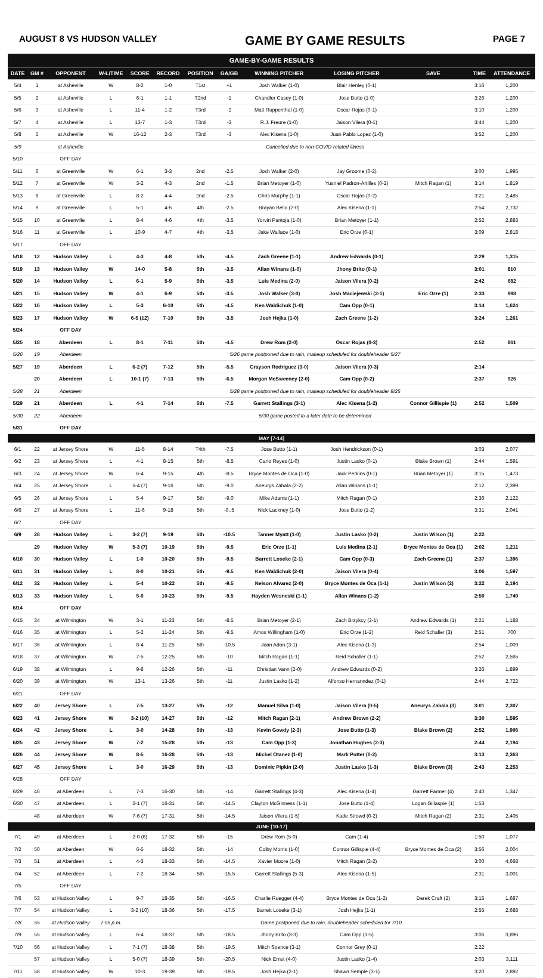AUGUST 8 VS HUDSON VALLEY GAME BY GAME RESULTS PAGE 7
| GAME-BY-GAME RESULTS | | | | | | | | | | | | |
| DATE | GM # | OPPONENT | W-L/TIME | SCORE | RECORD | POSITION | GA/GB | WINNING PITCHER | LOSING PITCHER | SAVE | TIME | ATTENDANCE |
| 5/4 | 1 | at Asheville | W | 8-2 | 1-0 | T1st | +1 | Josh Walker (1-0) | Blair Henley (0-1) | | 3:16 | 1,200 |
| 5/5 | 2 | at Asheville | L | 6-1 | 1-1 | T2nd | -1 | Chandler Casey (1-0) | Jose Butto (1-0) | | 3:26 | 1,200 |
| 5/6 | 3 | at Asheville | L | 11-4 | 1-2 | T3rd | -2 | Matt Ruppenthal (1-0) | Oscar Rojas (0-1) | | 3:10 | 1,200 |
| 5/7 | 4 | at Asheville | L | 13-7 | 1-3 | T3rd | -3 | R.J. Freure (1-0) | Jaison Vilera (0-1) | | 3:44 | 1,200 |
| 5/8 | 5 | at Asheville | W | 16-12 | 2-3 | T3rd | -3 | Alec Kisena (1-0) | Juan Pablo Lopez (1-0) | | 3:52 | 1,200 |
| 5/9 | | at Asheville | Cancelled due to non-COVID-related illness | | | | | | | | | |
| 5/10 | | OFF DAY | | | | | | | | | | |
| 5/11 | 6 | at Greenville | W | 6-1 | 3-3 | 2nd | -2.5 | Josh Walker (2-0) | Jay Groome (0-2) | | 3:00 | 1,995 |
| 5/12 | 7 | at Greenville | W | 3-2 | 4-3 | 2nd | -1.5 | Brian Metoyer (1-0) | Yusniel Padron-Artilles (0-2) | Mitch Ragan (1) | 3:14 | 1,819 |
| 5/13 | 8 | at Greenville | L | 8-2 | 4-4 | 2nd | -2.5 | Chris Murphy (1-1) | Oscar Rojas (0-2) | | 3:21 | 2,485 |
| 5/14 | 9 | at Greenville | L | 5-1 | 4-5 | 4th | -2.5 | Brayan Bello (2-0) | Alec Kisena (1-1) | | 2:54 | 2,732 |
| 5/15 | 10 | at Greenville | L | 8-4 | 4-6 | 4th | -3.5 | Yorvin Pantoja (1-0) | Brian Metoyer (1-1) | | 2:52 | 2,883 |
| 5/16 | 11 | at Greenville | L | 10-9 | 4-7 | 4th | -3.5 | Jake Wallace (1-0) | Eric Orze (0-1) | | 3:09 | 2,818 |
| 5/17 | | OFF DAY | | | | | | | | | | |
| 5/18 | 12 | Hudson Valley | L | 4-3 | 4-8 | 5th | -4.5 | Zach Greene (1-1) | Andrew Edwards (0-1) | | 2:29 | 1,315 |
| 5/19 | 13 | Hudson Valley | W | 14-0 | 5-8 | 5th | -3.5 | Allan Winans (1-0) | Jhony Brito (0-1) | | 3:01 | 810 |
| 5/20 | 14 | Hudson Valley | L | 6-1 | 5-9 | 5th | -3.5 | Luis Medina (2-0) | Jaison Vilera (0-2) | | 2:42 | 682 |
| 5/21 | 15 | Hudson Valley | W | 4-1 | 6-9 | 5th | -3.5 | Josh Walker (3-0) | Josh Maciejewski (2-1) | Eric Orze (1) | 2:33 | 998 |
| 5/22 | 16 | Hudson Valley | L | 5-3 | 6-10 | 5th | -4.5 | Ken Waldichuk (1-0) | Cam Opp (0-1) | | 3:14 | 1,624 |
| 5/23 | 17 | Hudson Valley | W | 6-5 (12) | 7-10 | 5th | -3.5 | Josh Hejka (1-0) | Zach Greene (1-2) | | 3:24 | 1,261 |
| 5/24 | | OFF DAY | | | | | | | | | | |
| 5/25 | 18 | Aberdeen | L | 8-1 | 7-11 | 5th | -4.5 | Drew Rom (2-0) | Oscar Rojas (0-3) | | 2:52 | 861 |
| 5/26 | 19 | Aberdeen | 5/26 game postponed due to rain, makeup scheduled for doubleheader 5/27 | | | | | | | | | |
| 5/27 | 19 | Aberdeen | L | 6-2 (7) | 7-12 | 5th | -5.5 | Grayson Rodriguez (3-0) | Jaison Vilera (0-3) | | 2:14 | |
| | 20 | Aberdeen | L | 10-1 (7) | 7-13 | 5th | -6.5 | Morgan McSweeney (2-0) | Cam Opp (0-2) | | 2:37 | 926 |
| 5/28 | 21 | Aberdeen | 5/28 game postponed due to rain, makeup scheduled for doubleheader 8/25 | | | | | | | | | |
| 5/29 | 21 | Aberdeen | L | 4-1 | 7-14 | 5th | -7.5 | Garrett Stallings (3-1) | Alec Kisena (1-2) | Connor Gillispie (1) | 2:52 | 1,509 |
| 5/30 | 22 | Aberdeen | 5/30 game posted to a later date to be determined | | | | | | | | | |
| 5/31 | | OFF DAY | | | | | | | | | | |
| MAY [7-14] | | | | | | | | | | | | |
| 6/1 | 22 | at Jersey Shore | W | 11-5 | 8-14 | T4th | -7.5 | Jose Butto (1-1) | Josh Hendrickson (0-1) | | 3:03 | 2,077 |
| 6/2 | 23 | at Jersey Shore | L | 4-1 | 8-15 | 5th | -8.5 | Carlo Reyes (1-0) | Justin Lasko (0-1) | Blake Brown (1) | 2:44 | 1,591 |
| 6/3 | 24 | at Jersey Shore | W | 6-4 | 9-15 | 4th | -8.5 | Bryce Montes de Oca (1-0) | Jack Perkins (0-1) | Brian Metoyer (1) | 3:15 | 1,473 |
| 6/4 | 25 | at Jersey Shore | L | 5-4 (7) | 9-16 | 5th | -9.0 | Aneurys Zabala (2-2) | Allan Winans (1-1) | | 2:12 | 2,399 |
| 6/5 | 26 | at Jersey Shore | L | 5-4 | 9-17 | 5th | -9.0 | Mike Adams (1-1) | Mitch Ragan (0-1) | | 2:36 | 2,122 |
| 6/6 | 27 | at Jersey Shore | L | 11-6 | 9-18 | 5th | -9..5 | Nick Lackney (1-0) | Jose Butto (1-2) | | 3:31 | 2,041 |
| 6/7 | | OFF DAY | | | | | | | | | | |
| 6/9 | 28 | Hudson Valley | L | 3-2 (7) | 9-19 | 5th | -10.5 | Tanner Myatt (1-0) | Justin Lasko (0-2) | Justin Wilson (1) | 2:22 | |
| | 29 | Hudson Valley | W | 5-3 (7) | 10-19 | 5th | -9.5 | Eric Orze (1-1) | Luis Medina (2-1) | Bryce Montes de Oca (1) | 2:02 | 1,211 |
| 6/10 | 30 | Hudson Valley | L | 1-0 | 10-20 | 5th | -9.5 | Barrett Loseke (2-1) | Cam Opp (0-3) | Zach Greene (1) | 2:37 | 1,396 |
| 6/11 | 31 | Hudson Valley | L | 8-0 | 10-21 | 5th | -9.5 | Ken Waldichuk (2-0) | Jaison Vilera (0-4) | | 3:06 | 1,597 |
| 6/12 | 32 | Hudson Valley | L | 5-4 | 10-22 | 5th | -9.5 | Nelson Alvarez (2-0) | Bryce Montes de Oca (1-1) | Justin Wilson (2) | 3:22 | 2,194 |
| 6/13 | 33 | Hudson Valley | L | 5-0 | 10-23 | 5th | -9.5 | Hayden Wesneski (1-1) | Allan Winans (1-2) | | 2:50 | 1,749 |
| 6/14 | | OFF DAY | | | | | | | | | | |
| 6/15 | 34 | at Wilmington | W | 3-1 | 11-23 | 5th | -8.5 | Brian Metoyer (2-1) | Zach Brzykcy (2-1) | Andrew Edwards (1) | 2:21 | 1,188 |
| 6/16 | 35 | at Wilmington | L | 5-2 | 11-24 | 5th | -9.5 | Amos Willingham (1-0) | Eric Orze (1-2) | Reid Schaller (3) | 2:51 | 700 |
| 6/17 | 36 | at Wilmington | L | 8-4 | 11-25 | 5th | -10.5 | Joan Adon (3-1) | Alec Kisena (1-3) | | 2:54 | 1,009 |
| 6/18 | 37 | at Wilmington | W | 7-5 | 12-25 | 5th | -10 | Mitch Ragan (1-1) | Reid Schaller (1-1) | | 2:52 | 2,565 |
| 6/19 | 38 | at Wilmington | L | 9-8 | 12-26 | 5th | -11 | Christian Vann (2-0) | Andrew Edwards (0-2) | | 3:26 | 1,899 |
| 6/20 | 39 | at Wilmington | W | 13-1 | 13-26 | 5th | -11 | Justin Lasko (1-2) | Alfonso Hernanndez (0-1) | | 2:44 | 2,722 |
| 6/21 | | OFF DAY | | | | | | | | | | |
| 6/22 | 40 | Jersey Shore | L | 7-5 | 13-27 | 5th | -12 | Manuel Silva (1-0) | Jaison Vilera (0-5) | Aneurys Zabala (3) | 3:01 | 2,307 |
| 6/23 | 41 | Jersey Shore | W | 3-2 (10) | 14-27 | 5th | -12 | Mitch Ragan (2-1) | Andrew Brown (2-2) | | 3:30 | 1,595 |
| 6/24 | 42 | Jersey Shore | L | 3-0 | 14-28 | 5th | -13 | Kevin Gowdy (2-3) | Jose Butto (1-3) | Blake Brown (2) | 2:52 | 1,906 |
| 6/25 | 43 | Jersey Shore | W | 7-2 | 15-28 | 5th | -13 | Cam Opp (1-3) | Jonathan Hughes (2-3) | | 2:44 | 2,194 |
| 6/26 | 44 | Jersey Shore | W | 8-5 | 16-28 | 5th | -13 | Michel Otanez (1-0) | Mark Potter (0-2) | | 3:13 | 2,363 |
| 6/27 | 45 | Jersey Shore | L | 3-0 | 16-29 | 5th | -13 | Dominic Pipkin (2-0) | Justin Lasko (1-3) | Blake Brown (3) | 2:43 | 2,253 |
| 6/28 | | OFF DAY | | | | | | | | | | |
| 6/29 | 46 | at Aberdeen | L | 7-3 | 16-30 | 5th | -14 | Garrett Stallings (4-3) | Alec Kisena (1-4) | Garrett Farmer (4) | 2:40 | 1,347 |
| 6/30 | 47 | at Aberdeen | L | 2-1 (7) | 16-31 | 5th | -14.5 | Clayton McGinness (1-1) | Jose Butto (1-4) | Logan Gillaspie (1) | 1:53 | |
| | 48 | at Aberdeen | W | 7-6 (7) | 17-31 | 5th | -14.5 | Jaison Vilera (1-5) | Kade Strowd (0-2) | Mitch Ragan (2) | 2:31 | 2,405 |
| JUNE [10-17] | | | | | | | | | | | | |
| 7/1 | 49 | at Aberdeen | L | 2-0 (6) | 17-32 | 5th | -15 | Drew Rom (5-0) | Cam (1-4) | | 1:50 | 1,077 |
| 7/2 | 50 | at Aberdeen | W | 6-5 | 18-32 | 5th | -14 | Colby Morris (1-0) | Connor Gillispie (4-4) | Bryce Montes de Oca (2) | 3:56 | 2,004 |
| 7/3 | 51 | at Aberdeen | L | 4-3 | 18-33 | 5th | -14.5 | Xavier Moore (1-0) | Mitch Ragan (2-2) | | 3:00 | 4,668 |
| 7/4 | 52 | at Aberdeen | L | 7-2 | 18-34 | 5th | -15.5 | Garrett Stallings (5-3) | Alec Kisena (1-5) | | 2:31 | 3,001 |
| 7/5 | | OFF DAY | | | | | | | | | | |
| 7/6 | 53 | at Hudson Valley | L | 9-7 | 18-35 | 5th | -16.5 | Charlie Ruegger (4-4) | Bryce Montes de Oca (1-2) | Derek Craft (2) | 3:15 | 1,687 |
| 7/7 | 54 | at Hudson Valley | L | 3-2 (10) | 18-36 | 5th | -17.5 | Barrett Loseke (3-1) | Josh Hejka (1-1) | | 2:55 | 2,688 |
| 7/8 | 55 | at Hudson Valley | 7:05 p.m. | Game postponed due to rain, doubleheader scheduled for 7/10 | | | | | | | | |
| 7/9 | 55 | at Hudson Valley | L | 6-4 | 18-37 | 5th | -18.5 | Jhony Brito (3-3) | Cam Opp (1-5) | | 3:06 | 3,896 |
| 7/10 | 56 | at Hudson Valley | L | 7-1 (7) | 18-38 | 5th | -19.5 | Mitch Spence (3-1) | Connor Grey (0-1) | | 2:22 | |
| | 57 | at Hudson Valley | L | 5-0 (7) | 18-39 | 5th | -20.5 | Nick Ernst (4-0) | Justin Lasko (1-4) | | 2:03 | 3,111 |
| 7/11 | 58 | at Hudson Valley | W | 10-3 | 19-39 | 5th | -19.5 | Josh Hejka (2-1) | Shawn Semple (3-1) | | 3:20 | 2,892 |